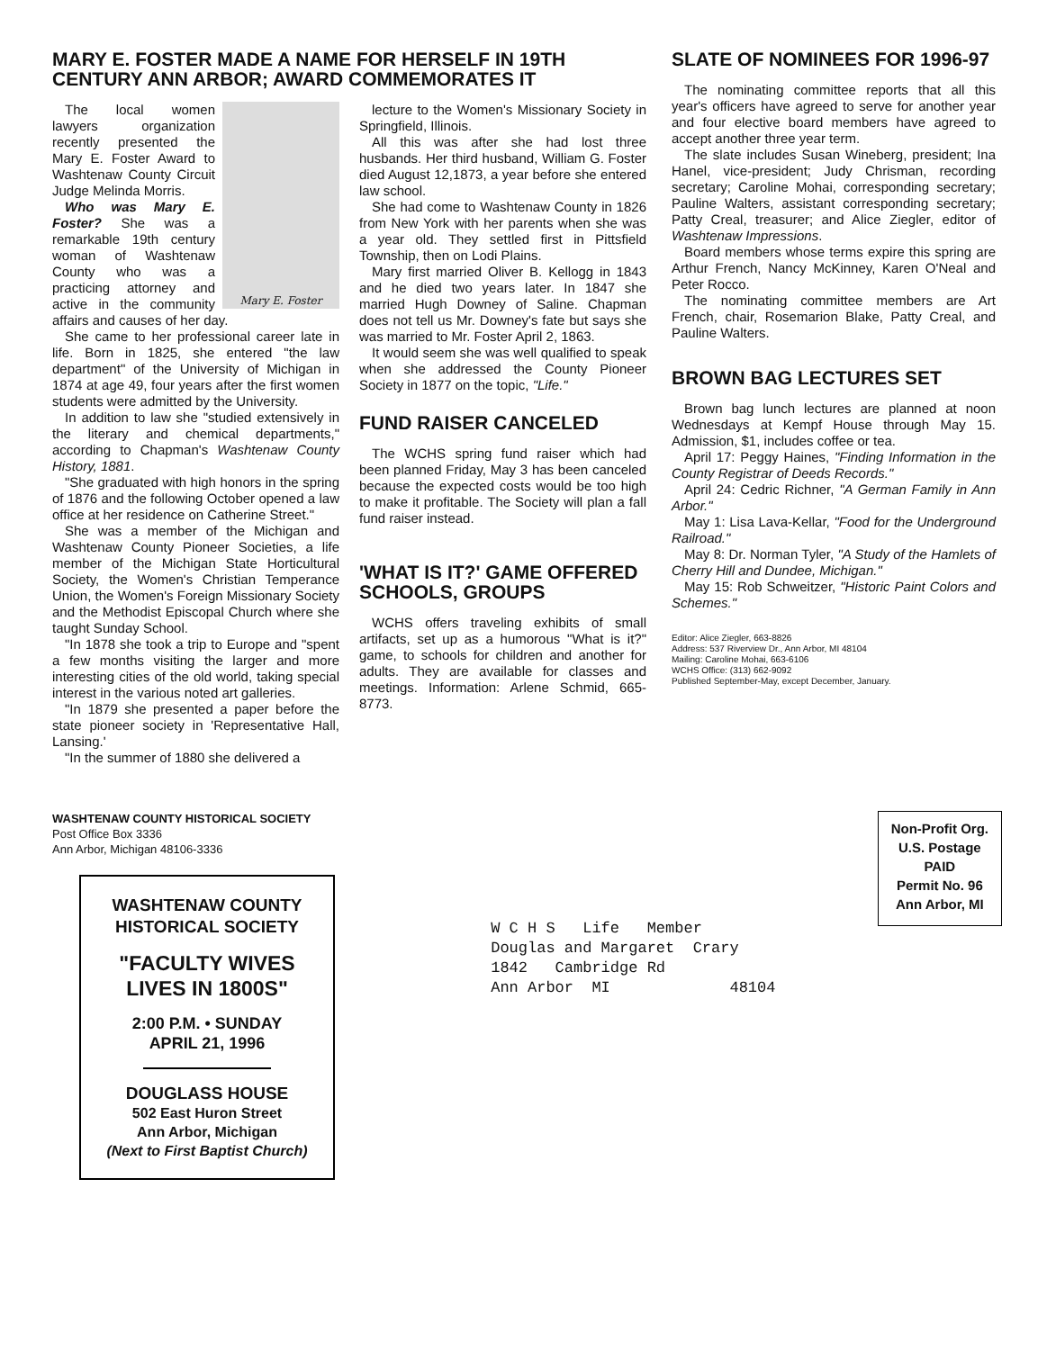MARY E. FOSTER MADE A NAME FOR HERSELF IN 19TH CENTURY ANN ARBOR; AWARD COMMEMORATES IT
Mary E. Foster
The local women lawyers organization recently presented the Mary E. Foster Award to Washtenaw County Circuit Judge Melinda Morris.
Who was Mary E. Foster? She was a remarkable 19th century woman of Washtenaw County who was a practicing attorney and active in the community affairs and causes of her day.
She came to her professional career late in life. Born in 1825, she entered "the law department" of the University of Michigan in 1874 at age 49, four years after the first women students were admitted by the University.
In addition to law she "studied extensively in the literary and chemical departments," according to Chapman's Washtenaw County History, 1881.
"She graduated with high honors in the spring of 1876 and the following October opened a law office at her residence on Catherine Street."
She was a member of the Michigan and Washtenaw County Pioneer Societies, a life member of the Michigan State Horticultural Society, the Women's Christian Temperance Union, the Women's Foreign Missionary Society and the Methodist Episcopal Church where she taught Sunday School.
"In 1878 she took a trip to Europe and "spent a few months visiting the larger and more interesting cities of the old world, taking special interest in the various noted art galleries.
"In 1879 she presented a paper before the state pioneer society in 'Representative Hall, Lansing.'
"In the summer of 1880 she delivered a
lecture to the Women's Missionary Society in Springfield, Illinois.
All this was after she had lost three husbands. Her third husband, William G. Foster died August 12,1873, a year before she entered law school.
She had come to Washtenaw County in 1826 from New York with her parents when she was a year old. They settled first in Pittsfield Township, then on Lodi Plains.
Mary first married Oliver B. Kellogg in 1843 and he died two years later. In 1847 she married Hugh Downey of Saline. Chapman does not tell us Mr. Downey's fate but says she was married to Mr. Foster April 2, 1863.
It would seem she was well qualified to speak when she addressed the County Pioneer Society in 1877 on the topic, "Life."
FUND RAISER CANCELED
The WCHS spring fund raiser which had been planned Friday, May 3 has been canceled because the expected costs would be too high to make it profitable. The Society will plan a fall fund raiser instead.
'WHAT IS IT?' GAME OFFERED SCHOOLS, GROUPS
WCHS offers traveling exhibits of small artifacts, set up as a humorous "What is it?" game, to schools for children and another for adults. They are available for classes and meetings. Information: Arlene Schmid, 665-8773.
SLATE OF NOMINEES FOR 1996-97
The nominating committee reports that all this year's officers have agreed to serve for another year and four elective board members have agreed to accept another three year term.
The slate includes Susan Wineberg, president; Ina Hanel, vice-president; Judy Chrisman, recording secretary; Caroline Mohai, corresponding secretary; Pauline Walters, assistant corresponding secretary; Patty Creal, treasurer; and Alice Ziegler, editor of Washtenaw Impressions.
Board members whose terms expire this spring are Arthur French, Nancy McKinney, Karen O'Neal and Peter Rocco.
The nominating committee members are Art French, chair, Rosemarion Blake, Patty Creal, and Pauline Walters.
BROWN BAG LECTURES SET
Brown bag lunch lectures are planned at noon Wednesdays at Kempf House through May 15. Admission, $1, includes coffee or tea.
April 17: Peggy Haines, "Finding Information in the County Registrar of Deeds Records."
April 24: Cedric Richner, "A German Family in Ann Arbor."
May 1: Lisa Lava-Kellar, "Food for the Underground Railroad."
May 8: Dr. Norman Tyler, "A Study of the Hamlets of Cherry Hill and Dundee, Michigan."
May 15: Rob Schweitzer, "Historic Paint Colors and Schemes."
Editor: Alice Ziegler, 663-8826
Address: 537 Riverview Dr., Ann Arbor, MI 48104
Mailing: Caroline Mohai, 663-6106
WCHS Office: (313) 662-9092
Published September-May, except December, January.
WASHTENAW COUNTY HISTORICAL SOCIETY
Post Office Box 3336
Ann Arbor, Michigan 48106-3336
WASHTENAW COUNTY
HISTORICAL SOCIETY
"FACULTY WIVES
LIVES IN 1800S"
2:00 P.M. • SUNDAY
APRIL 21, 1996
DOUGLASS HOUSE
502 East Huron Street
Ann Arbor, Michigan
(Next to First Baptist Church)
W C H S Life Member
Douglas and Margaret Crary
1842 Cambridge Rd
Ann Arbor MI 48104
Non-Profit Org.
U.S. Postage
PAID
Permit No. 96
Ann Arbor, MI